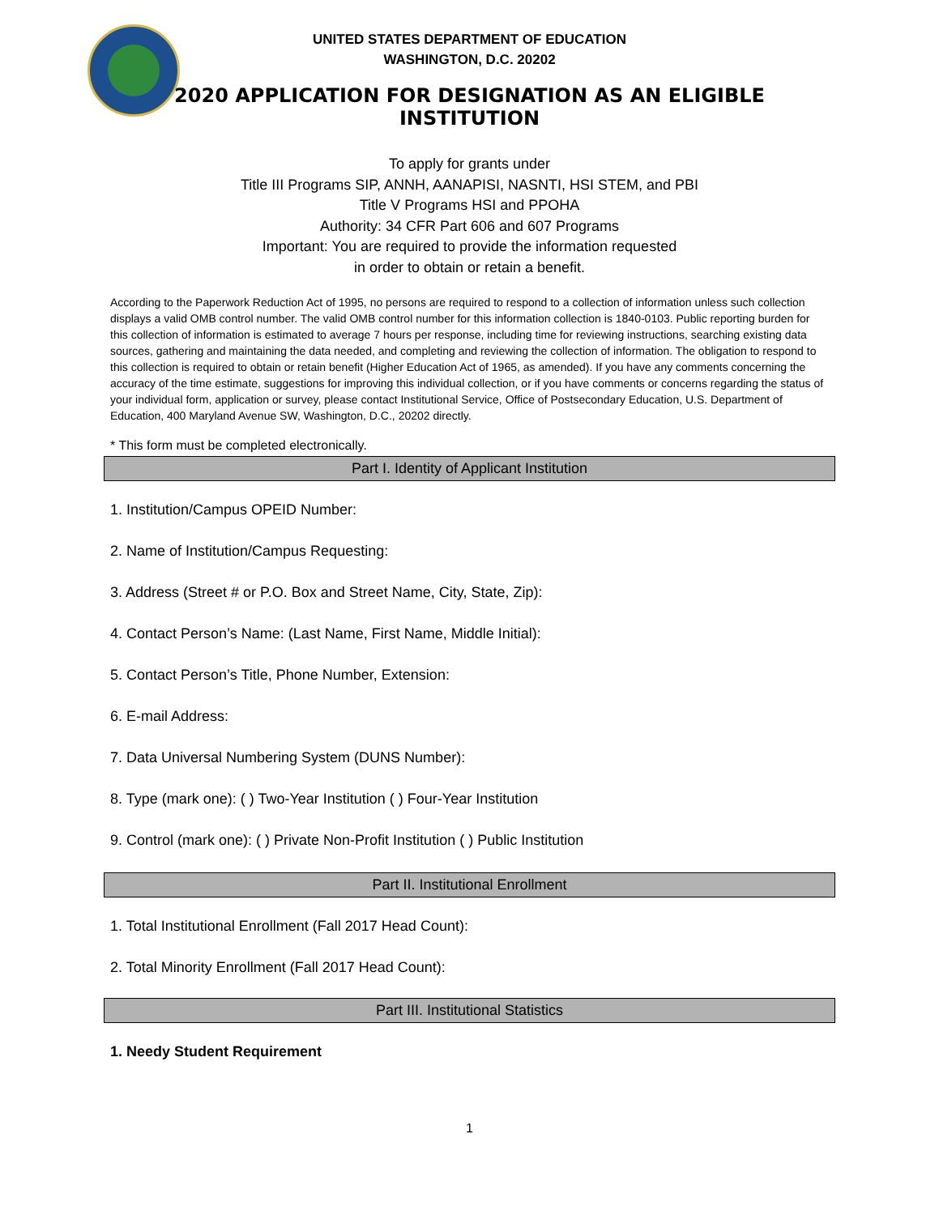UNITED STATES DEPARTMENT OF EDUCATION
WASHINGTON, D.C. 20202
2020 APPLICATION FOR DESIGNATION AS AN ELIGIBLE INSTITUTION
To apply for grants under
Title III Programs SIP, ANNH, AANAPISI, NASNTI, HSI STEM, and PBI
Title V Programs HSI and PPOHA
Authority: 34 CFR Part 606 and 607 Programs
Important: You are required to provide the information requested
in order to obtain or retain a benefit.
According to the Paperwork Reduction Act of 1995, no persons are required to respond to a collection of information unless such collection displays a valid OMB control number. The valid OMB control number for this information collection is 1840-0103. Public reporting burden for this collection of information is estimated to average 7 hours per response, including time for reviewing instructions, searching existing data sources, gathering and maintaining the data needed, and completing and reviewing the collection of information. The obligation to respond to this collection is required to obtain or retain benefit (Higher Education Act of 1965, as amended). If you have any comments concerning the accuracy of the time estimate, suggestions for improving this individual collection, or if you have comments or concerns regarding the status of your individual form, application or survey, please contact Institutional Service, Office of Postsecondary Education, U.S. Department of Education, 400 Maryland Avenue SW, Washington, D.C., 20202 directly.
* This form must be completed electronically.
Part I. Identity of Applicant Institution
1. Institution/Campus OPEID Number:
2. Name of Institution/Campus Requesting:
3. Address (Street # or P.O. Box and Street Name, City, State, Zip):
4. Contact Person’s Name: (Last Name, First Name, Middle Initial):
5. Contact Person’s Title, Phone Number, Extension:
6. E-mail Address:
7. Data Universal Numbering System (DUNS Number):
8. Type (mark one): ( ) Two-Year Institution ( ) Four-Year Institution
9. Control (mark one): ( ) Private Non-Profit Institution ( ) Public Institution
Part II. Institutional Enrollment
1. Total Institutional Enrollment (Fall 2017 Head Count):
2. Total Minority Enrollment (Fall 2017 Head Count):
Part III. Institutional Statistics
1. Needy Student Requirement
1